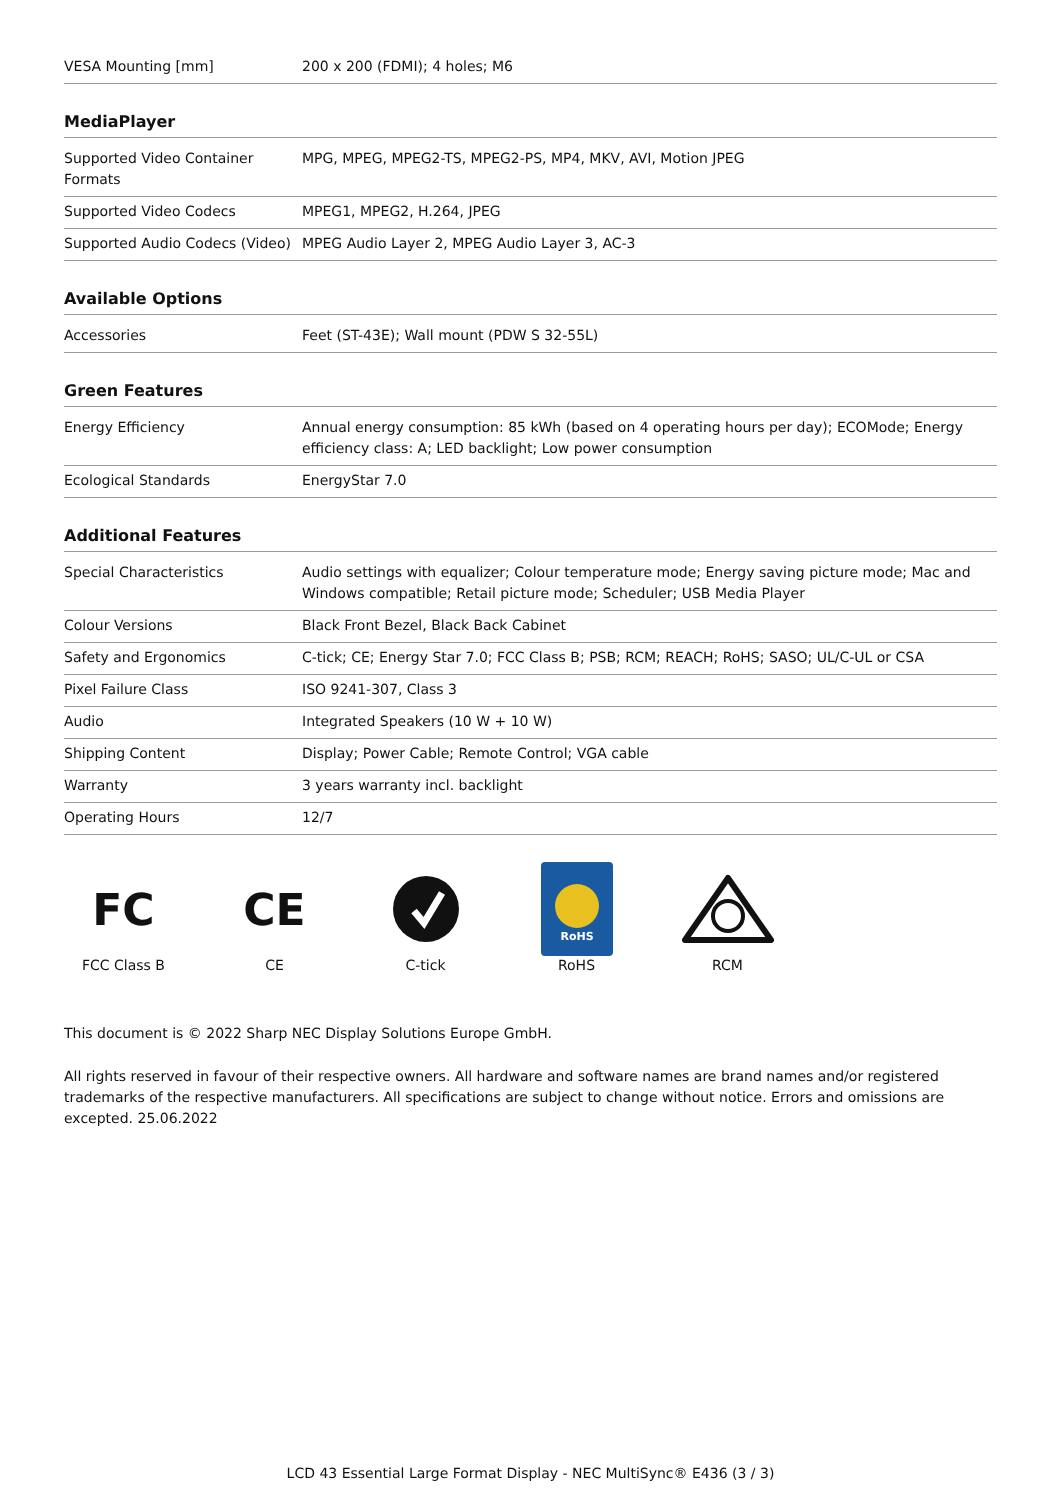| VESA Mounting [mm] | 200 x 200 (FDMI); 4 holes; M6 |
MediaPlayer
| Supported Video Container Formats | MPG, MPEG, MPEG2-TS, MPEG2-PS, MP4, MKV, AVI, Motion JPEG |
| Supported Video Codecs | MPEG1, MPEG2, H.264, JPEG |
| Supported Audio Codecs (Video) | MPEG Audio Layer 2, MPEG Audio Layer 3, AC-3 |
Available Options
| Accessories | Feet (ST-43E); Wall mount (PDW S 32-55L) |
Green Features
| Energy Efficiency | Annual energy consumption: 85 kWh (based on 4 operating hours per day); ECOMode; Energy efficiency class: A; LED backlight; Low power consumption |
| Ecological Standards | EnergyStar 7.0 |
Additional Features
| Special Characteristics | Audio settings with equalizer; Colour temperature mode; Energy saving picture mode; Mac and Windows compatible; Retail picture mode; Scheduler; USB Media Player |
| Colour Versions | Black Front Bezel, Black Back Cabinet |
| Safety and Ergonomics | C-tick; CE; Energy Star 7.0; FCC Class B; PSB; RCM; REACH; RoHS; SASO; UL/C-UL or CSA |
| Pixel Failure Class | ISO 9241-307, Class 3 |
| Audio | Integrated Speakers (10 W + 10 W) |
| Shipping Content | Display; Power Cable; Remote Control; VGA cable |
| Warranty | 3 years warranty incl. backlight |
| Operating Hours | 12/7 |
FC
FCC Class B
CE
CE
C-tick
RoHS
RoHS
RCM
This document is © 2022 Sharp NEC Display Solutions Europe GmbH.
All rights reserved in favour of their respective owners. All hardware and software names are brand names and/or registered trademarks of the respective manufacturers. All specifications are subject to change without notice. Errors and omissions are excepted. 25.06.2022
LCD 43 Essential Large Format Display - NEC MultiSync® E436 (3 / 3)